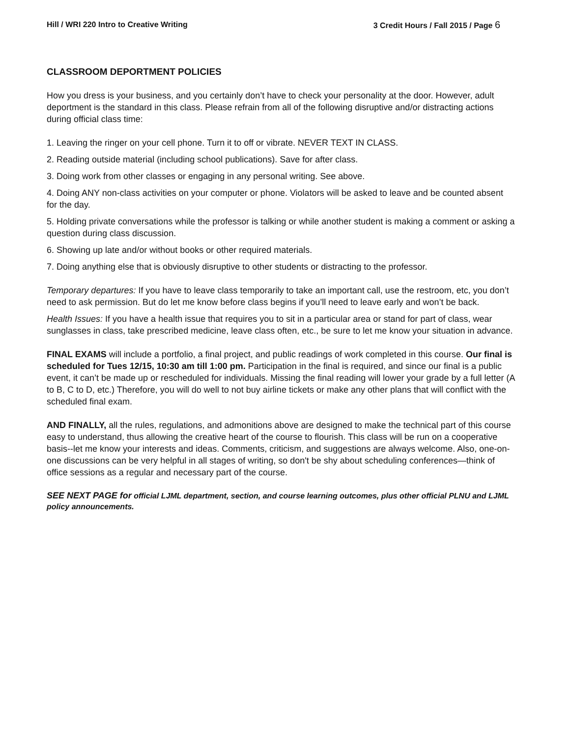Hill / WRI 220 Intro to Creative Writing 3 Credit Hours / Fall 2015 / Page 6
CLASSROOM DEPORTMENT POLICIES
How you dress is your business, and you certainly don’t have to check your personality at the door. However, adult deportment is the standard in this class. Please refrain from all of the following disruptive and/or distracting actions during official class time:
1. Leaving the ringer on your cell phone. Turn it to off or vibrate. NEVER TEXT IN CLASS.
2. Reading outside material (including school publications). Save for after class.
3. Doing work from other classes or engaging in any personal writing. See above.
4. Doing ANY non-class activities on your computer or phone. Violators will be asked to leave and be counted absent for the day.
5. Holding private conversations while the professor is talking or while another student is making a comment or asking a question during class discussion.
6. Showing up late and/or without books or other required materials.
7. Doing anything else that is obviously disruptive to other students or distracting to the professor.
Temporary departures: If you have to leave class temporarily to take an important call, use the restroom, etc, you don’t need to ask permission. But do let me know before class begins if you’ll need to leave early and won’t be back.
Health Issues: If you have a health issue that requires you to sit in a particular area or stand for part of class, wear sunglasses in class, take prescribed medicine, leave class often, etc., be sure to let me know your situation in advance.
FINAL EXAMS will include a portfolio, a final project, and public readings of work completed in this course. Our final is scheduled for Tues 12/15, 10:30 am till 1:00 pm. Participation in the final is required, and since our final is a public event, it can’t be made up or rescheduled for individuals. Missing the final reading will lower your grade by a full letter (A to B, C to D, etc.) Therefore, you will do well to not buy airline tickets or make any other plans that will conflict with the scheduled final exam.
AND FINALLY, all the rules, regulations, and admonitions above are designed to make the technical part of this course easy to understand, thus allowing the creative heart of the course to flourish. This class will be run on a cooperative basis--let me know your interests and ideas. Comments, criticism, and suggestions are always welcome. Also, one-on-one discussions can be very helpful in all stages of writing, so don't be shy about scheduling conferences—think of office sessions as a regular and necessary part of the course.
SEE NEXT PAGE for official LJML department, section, and course learning outcomes, plus other official PLNU and LJML policy announcements.